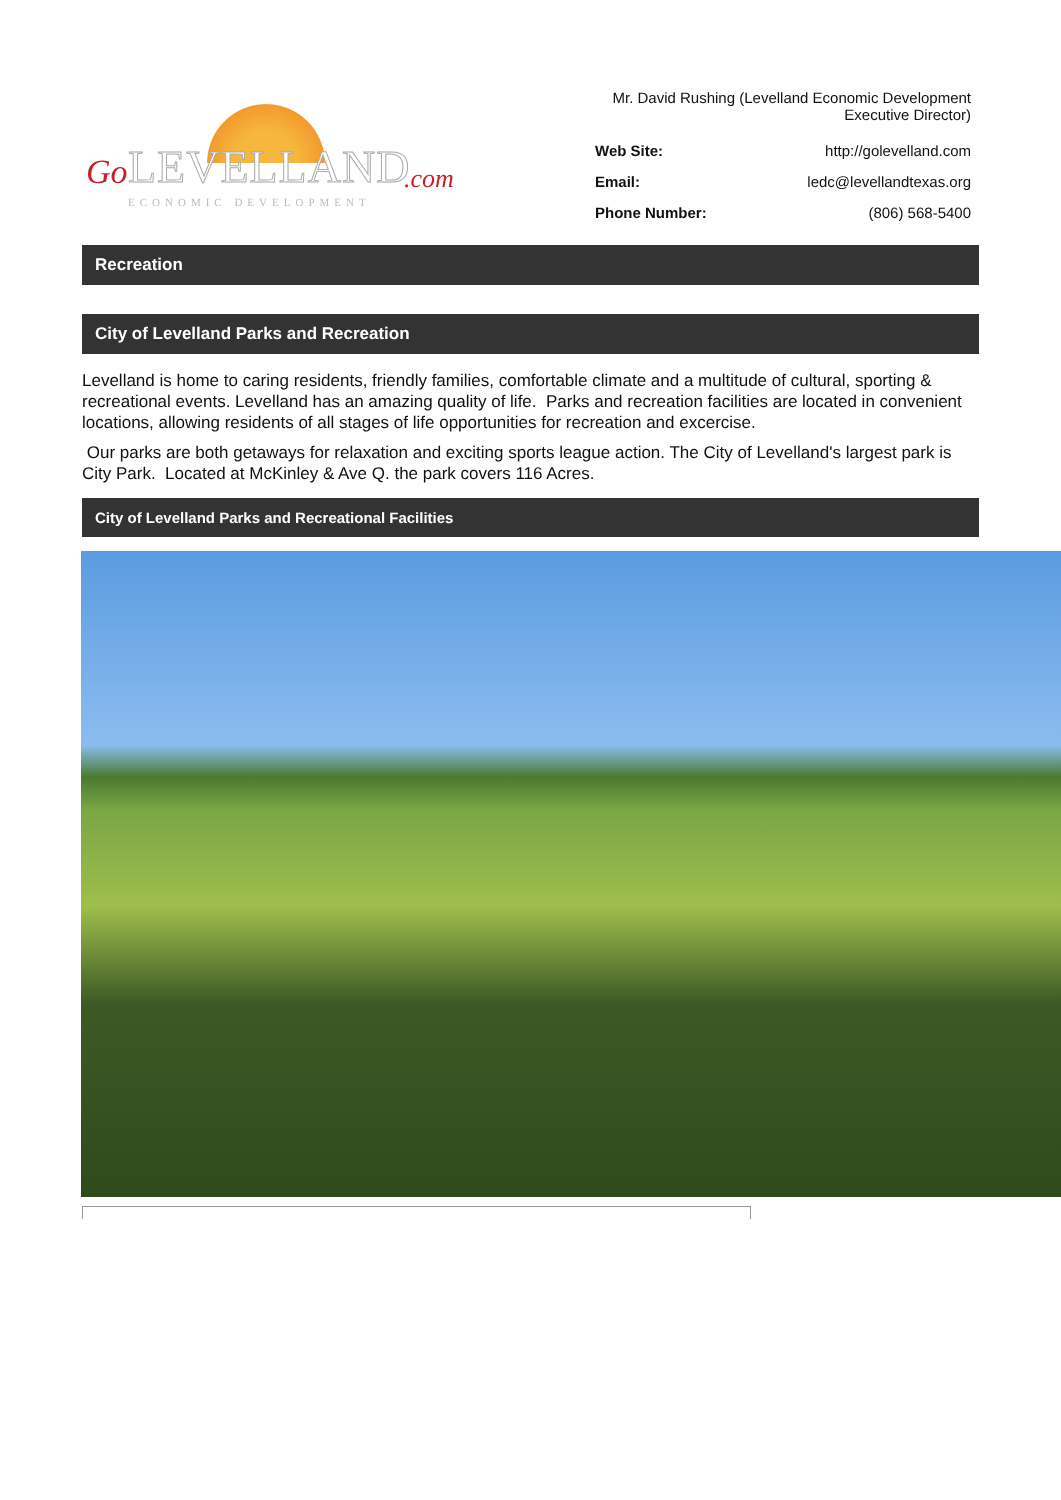Go LEVELLAND.com
ECONOMIC DEVELOPMENT
| Mr. David Rushing (Levelland Economic Development Executive Director) | |
| Web Site: | http://golevelland.com |
| Email: | ledc@levellandtexas.org |
| Phone Number: | (806) 568-5400 |
Recreation
City of Levelland Parks and Recreation
Levelland is home to caring residents, friendly families, comfortable climate and a multitude of cultural, sporting & recreational events. Levelland has an amazing quality of life. Parks and recreation facilities are located in convenient locations, allowing residents of all stages of life opportunities for recreation and excercise.
Our parks are both getaways for relaxation and exciting sports league action. The City of Levelland's largest park is City Park. Located at McKinley & Ave Q. the park covers 116 Acres.
City of Levelland Parks and Recreational Facilities